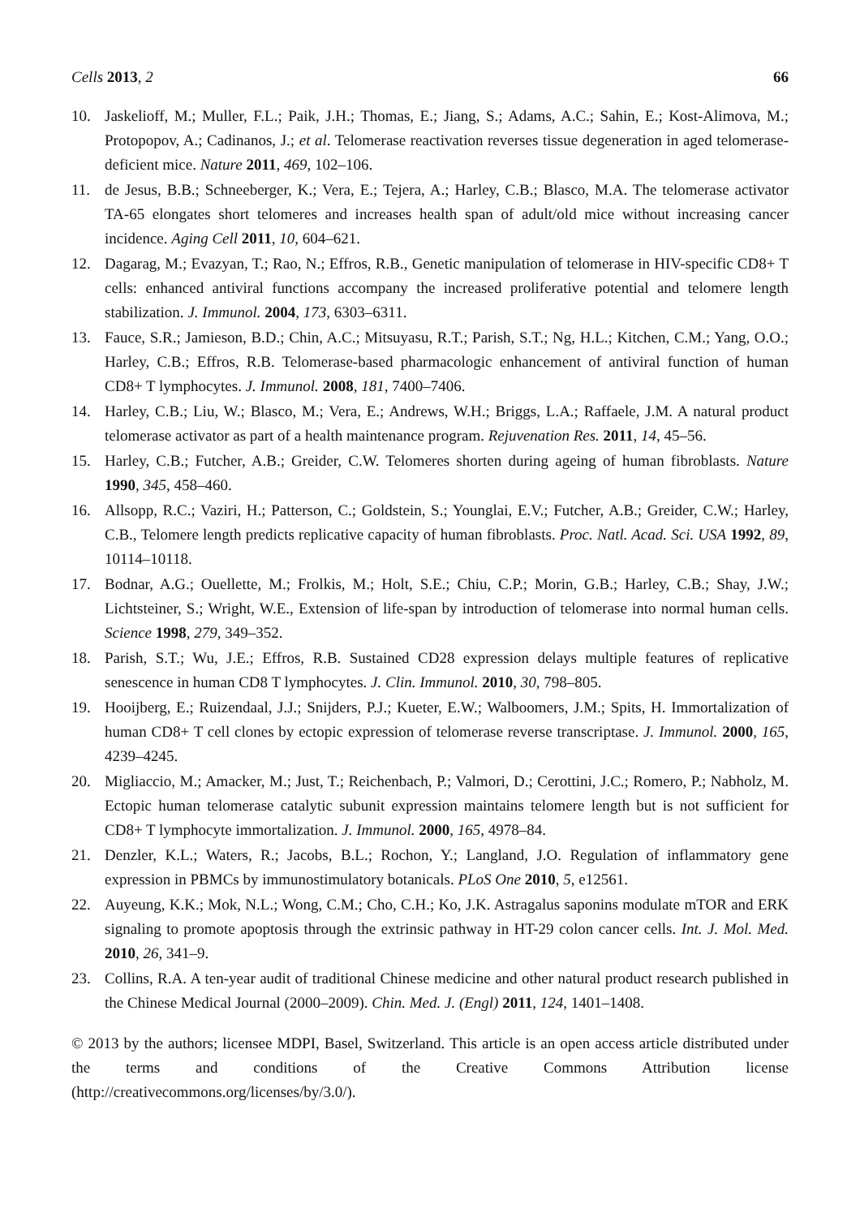Cells 2013, 2 66
10. Jaskelioff, M.; Muller, F.L.; Paik, J.H.; Thomas, E.; Jiang, S.; Adams, A.C.; Sahin, E.; Kost-Alimova, M.; Protopopov, A.; Cadinanos, J.; et al. Telomerase reactivation reverses tissue degeneration in aged telomerase-deficient mice. Nature 2011, 469, 102–106.
11. de Jesus, B.B.; Schneeberger, K.; Vera, E.; Tejera, A.; Harley, C.B.; Blasco, M.A. The telomerase activator TA-65 elongates short telomeres and increases health span of adult/old mice without increasing cancer incidence. Aging Cell 2011, 10, 604–621.
12. Dagarag, M.; Evazyan, T.; Rao, N.; Effros, R.B., Genetic manipulation of telomerase in HIV-specific CD8+ T cells: enhanced antiviral functions accompany the increased proliferative potential and telomere length stabilization. J. Immunol. 2004, 173, 6303–6311.
13. Fauce, S.R.; Jamieson, B.D.; Chin, A.C.; Mitsuyasu, R.T.; Parish, S.T.; Ng, H.L.; Kitchen, C.M.; Yang, O.O.; Harley, C.B.; Effros, R.B. Telomerase-based pharmacologic enhancement of antiviral function of human CD8+ T lymphocytes. J. Immunol. 2008, 181, 7400–7406.
14. Harley, C.B.; Liu, W.; Blasco, M.; Vera, E.; Andrews, W.H.; Briggs, L.A.; Raffaele, J.M. A natural product telomerase activator as part of a health maintenance program. Rejuvenation Res. 2011, 14, 45–56.
15. Harley, C.B.; Futcher, A.B.; Greider, C.W. Telomeres shorten during ageing of human fibroblasts. Nature 1990, 345, 458–460.
16. Allsopp, R.C.; Vaziri, H.; Patterson, C.; Goldstein, S.; Younglai, E.V.; Futcher, A.B.; Greider, C.W.; Harley, C.B., Telomere length predicts replicative capacity of human fibroblasts. Proc. Natl. Acad. Sci. USA 1992, 89, 10114–10118.
17. Bodnar, A.G.; Ouellette, M.; Frolkis, M.; Holt, S.E.; Chiu, C.P.; Morin, G.B.; Harley, C.B.; Shay, J.W.; Lichtsteiner, S.; Wright, W.E., Extension of life-span by introduction of telomerase into normal human cells. Science 1998, 279, 349–352.
18. Parish, S.T.; Wu, J.E.; Effros, R.B. Sustained CD28 expression delays multiple features of replicative senescence in human CD8 T lymphocytes. J. Clin. Immunol. 2010, 30, 798–805.
19. Hooijberg, E.; Ruizendaal, J.J.; Snijders, P.J.; Kueter, E.W.; Walboomers, J.M.; Spits, H. Immortalization of human CD8+ T cell clones by ectopic expression of telomerase reverse transcriptase. J. Immunol. 2000, 165, 4239–4245.
20. Migliaccio, M.; Amacker, M.; Just, T.; Reichenbach, P.; Valmori, D.; Cerottini, J.C.; Romero, P.; Nabholz, M. Ectopic human telomerase catalytic subunit expression maintains telomere length but is not sufficient for CD8+ T lymphocyte immortalization. J. Immunol. 2000, 165, 4978–84.
21. Denzler, K.L.; Waters, R.; Jacobs, B.L.; Rochon, Y.; Langland, J.O. Regulation of inflammatory gene expression in PBMCs by immunostimulatory botanicals. PLoS One 2010, 5, e12561.
22. Auyeung, K.K.; Mok, N.L.; Wong, C.M.; Cho, C.H.; Ko, J.K. Astragalus saponins modulate mTOR and ERK signaling to promote apoptosis through the extrinsic pathway in HT-29 colon cancer cells. Int. J. Mol. Med. 2010, 26, 341–9.
23. Collins, R.A. A ten-year audit of traditional Chinese medicine and other natural product research published in the Chinese Medical Journal (2000–2009). Chin. Med. J. (Engl) 2011, 124, 1401–1408.
© 2013 by the authors; licensee MDPI, Basel, Switzerland. This article is an open access article distributed under the terms and conditions of the Creative Commons Attribution license (http://creativecommons.org/licenses/by/3.0/).